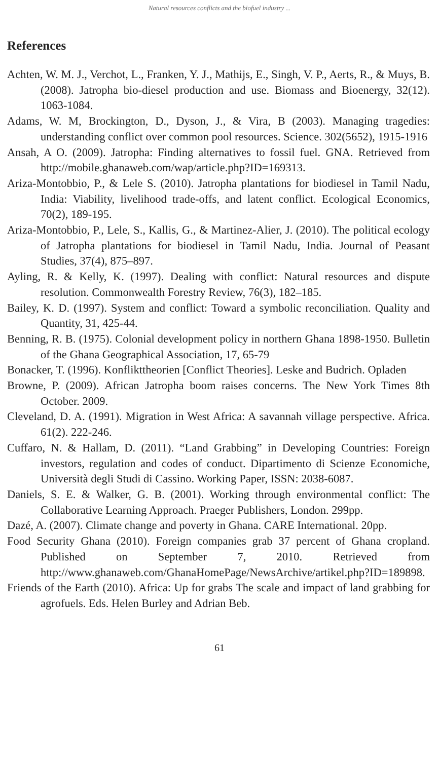Natural resources conflicts and the biofuel industry ...
References
Achten, W. M. J., Verchot, L., Franken, Y. J., Mathijs, E., Singh, V. P., Aerts, R., & Muys, B. (2008). Jatropha bio-diesel production and use. Biomass and Bioenergy, 32(12). 1063-1084.
Adams, W. M, Brockington, D., Dyson, J., & Vira, B (2003). Managing tragedies: understanding conflict over common pool resources. Science. 302(5652), 1915-1916
Ansah, A O. (2009). Jatropha: Finding alternatives to fossil fuel. GNA. Retrieved from http://mobile.ghanaweb.com/wap/article.php?ID=169313.
Ariza-Montobbio, P., & Lele S. (2010). Jatropha plantations for biodiesel in Tamil Nadu, India: Viability, livelihood trade-offs, and latent conflict. Ecological Economics, 70(2), 189-195.
Ariza-Montobbio, P., Lele, S., Kallis, G., & Martinez-Alier, J. (2010). The political ecology of Jatropha plantations for biodiesel in Tamil Nadu, India. Journal of Peasant Studies, 37(4), 875–897.
Ayling, R. & Kelly, K. (1997). Dealing with conflict: Natural resources and dispute resolution. Commonwealth Forestry Review, 76(3), 182–185.
Bailey, K. D. (1997). System and conflict: Toward a symbolic reconciliation. Quality and Quantity, 31, 425-44.
Benning, R. B. (1975). Colonial development policy in northern Ghana 1898-1950. Bulletin of the Ghana Geographical Association, 17, 65-79
Bonacker, T. (1996). Konflikttheorien [Conflict Theories]. Leske and Budrich. Opladen
Browne, P. (2009). African Jatropha boom raises concerns. The New York Times 8th October. 2009.
Cleveland, D. A. (1991). Migration in West Africa: A savannah village perspective. Africa. 61(2). 222-246.
Cuffaro, N. & Hallam, D. (2011). “Land Grabbing” in Developing Countries: Foreign investors, regulation and codes of conduct. Dipartimento di Scienze Economiche, Università degli Studi di Cassino. Working Paper, ISSN: 2038-6087.
Daniels, S. E. & Walker, G. B. (2001). Working through environmental conflict: The Collaborative Learning Approach. Praeger Publishers, London. 299pp.
Dazé, A. (2007). Climate change and poverty in Ghana. CARE International. 20pp.
Food Security Ghana (2010). Foreign companies grab 37 percent of Ghana cropland. Published on September 7, 2010. Retrieved from http://www.ghanaweb.com/GhanaHomePage/NewsArchive/artikel.php?ID=189898.
Friends of the Earth (2010). Africa: Up for grabs The scale and impact of land grabbing for agrofuels. Eds. Helen Burley and Adrian Beb.
61